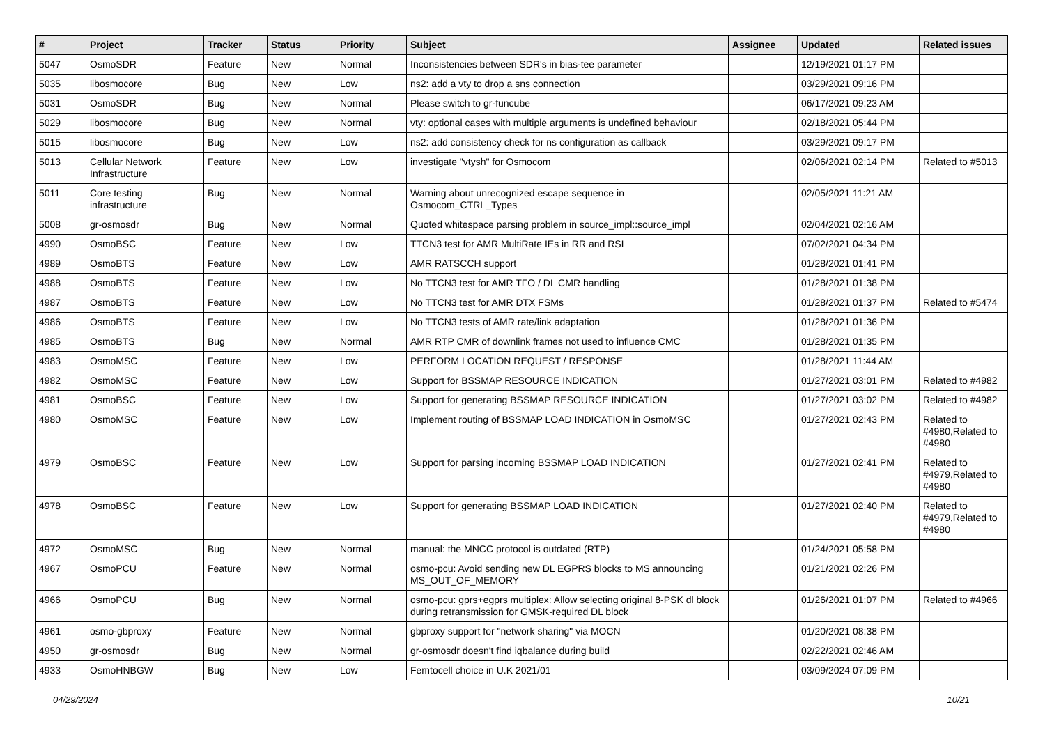| # | Project | Tracker | Status | Priority | Subject | Assignee | Updated | Related issues |
| --- | --- | --- | --- | --- | --- | --- | --- | --- |
| 5047 | OsmoSDR | Feature | New | Normal | Inconsistencies between SDR's in bias-tee parameter | | 12/19/2021 01:17 PM | |
| 5035 | libosmocore | Bug | New | Low | ns2: add a vty to drop a sns connection | | 03/29/2021 09:16 PM | |
| 5031 | OsmoSDR | Bug | New | Normal | Please switch to gr-funcube | | 06/17/2021 09:23 AM | |
| 5029 | libosmocore | Bug | New | Normal | vty: optional cases with multiple arguments is undefined behaviour | | 02/18/2021 05:44 PM | |
| 5015 | libosmocore | Bug | New | Low | ns2: add consistency check for ns configuration as callback | | 03/29/2021 09:17 PM | |
| 5013 | Cellular Network Infrastructure | Feature | New | Low | investigate "vtysh" for Osmocom | | 02/06/2021 02:14 PM | Related to #5013 |
| 5011 | Core testing infrastructure | Bug | New | Normal | Warning about unrecognized escape sequence in Osmocom_CTRL_Types | | 02/05/2021 11:21 AM | |
| 5008 | gr-osmosdr | Bug | New | Normal | Quoted whitespace parsing problem in source_impl::source_impl | | 02/04/2021 02:16 AM | |
| 4990 | OsmoBSC | Feature | New | Low | TTCN3 test for AMR MultiRate IEs in RR and RSL | | 07/02/2021 04:34 PM | |
| 4989 | OsmoBTS | Feature | New | Low | AMR RATSCCH support | | 01/28/2021 01:41 PM | |
| 4988 | OsmoBTS | Feature | New | Low | No TTCN3 test for AMR TFO / DL CMR handling | | 01/28/2021 01:38 PM | |
| 4987 | OsmoBTS | Feature | New | Low | No TTCN3 test for AMR DTX FSMs | | 01/28/2021 01:37 PM | Related to #5474 |
| 4986 | OsmoBTS | Feature | New | Low | No TTCN3 tests of AMR rate/link adaptation | | 01/28/2021 01:36 PM | |
| 4985 | OsmoBTS | Bug | New | Normal | AMR RTP CMR of downlink frames not used to influence CMC | | 01/28/2021 01:35 PM | |
| 4983 | OsmoMSC | Feature | New | Low | PERFORM LOCATION REQUEST / RESPONSE | | 01/28/2021 11:44 AM | |
| 4982 | OsmoMSC | Feature | New | Low | Support for BSSMAP RESOURCE INDICATION | | 01/27/2021 03:01 PM | Related to #4982 |
| 4981 | OsmoBSC | Feature | New | Low | Support for generating BSSMAP RESOURCE INDICATION | | 01/27/2021 03:02 PM | Related to #4982 |
| 4980 | OsmoMSC | Feature | New | Low | Implement routing of BSSMAP LOAD INDICATION in OsmoMSC | | 01/27/2021 02:43 PM | Related to #4980,Related to #4980 |
| 4979 | OsmoBSC | Feature | New | Low | Support for parsing incoming BSSMAP LOAD INDICATION | | 01/27/2021 02:41 PM | Related to #4979,Related to #4980 |
| 4978 | OsmoBSC | Feature | New | Low | Support for generating BSSMAP LOAD INDICATION | | 01/27/2021 02:40 PM | Related to #4979,Related to #4980 |
| 4972 | OsmoMSC | Bug | New | Normal | manual: the MNCC protocol is outdated (RTP) | | 01/24/2021 05:58 PM | |
| 4967 | OsmoPCU | Feature | New | Normal | osmo-pcu: Avoid sending new DL EGPRS blocks to MS announcing MS_OUT_OF_MEMORY | | 01/21/2021 02:26 PM | |
| 4966 | OsmoPCU | Bug | New | Normal | osmo-pcu: gprs+egprs multiplex: Allow selecting original 8-PSK dl block during retransmission for GMSK-required DL block | | 01/26/2021 01:07 PM | Related to #4966 |
| 4961 | osmo-gbproxy | Feature | New | Normal | gbproxy support for "network sharing" via MOCN | | 01/20/2021 08:38 PM | |
| 4950 | gr-osmosdr | Bug | New | Normal | gr-osmosdr doesn't find iqbalance during build | | 02/22/2021 02:46 AM | |
| 4933 | OsmoHNBGW | Bug | New | Low | Femtocell choice in U.K 2021/01 | | 03/09/2024 07:09 PM | |
04/29/2024 10/21